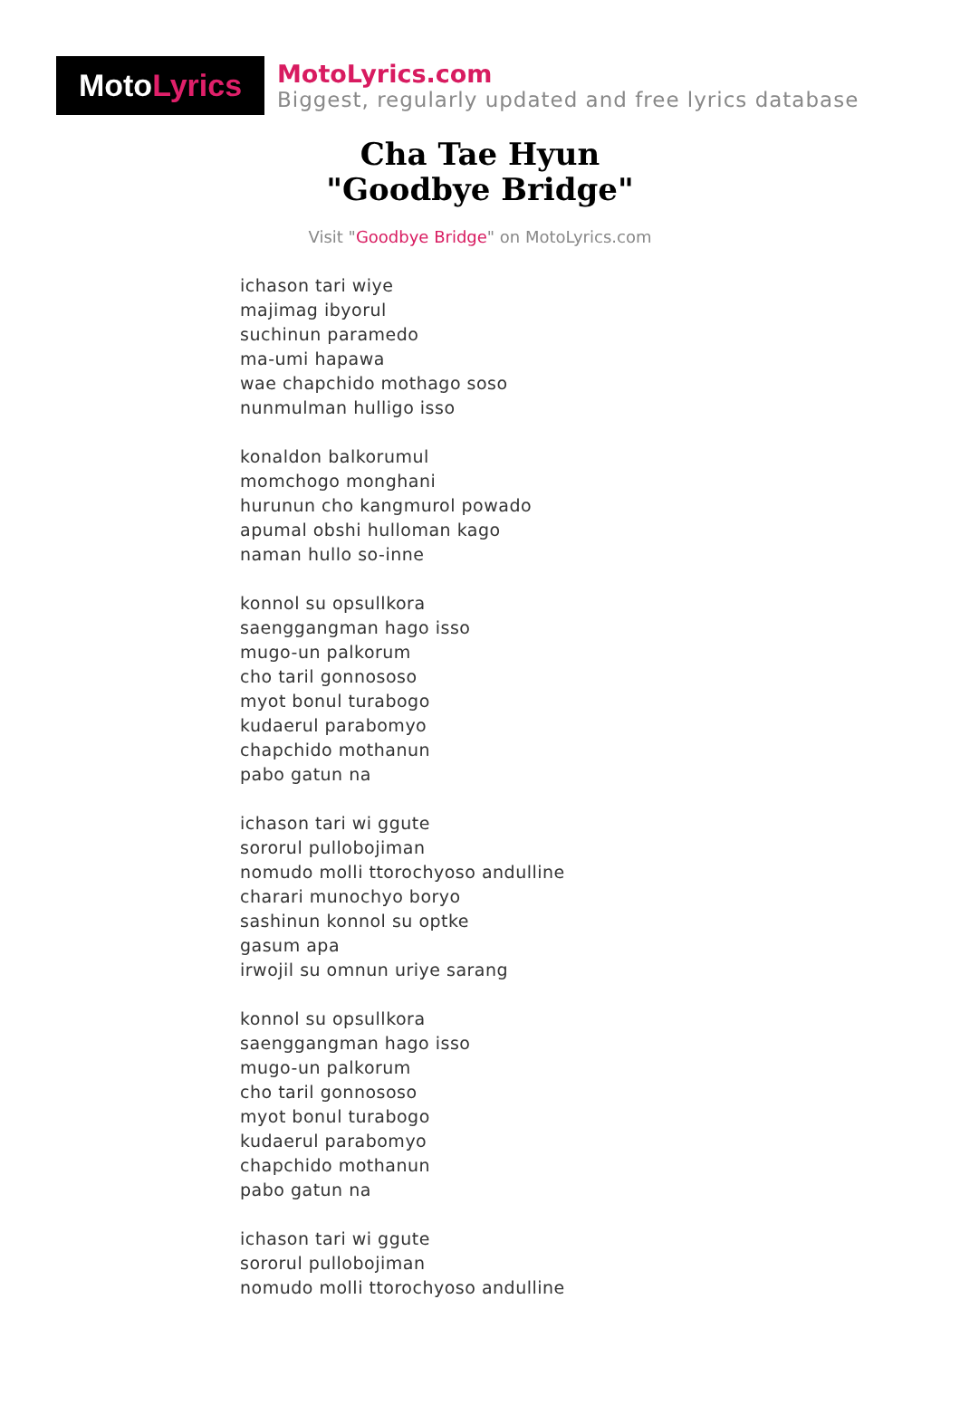Moto Lyrics
MotoLyrics.com
Biggest, regularly updated and free lyrics database
Cha Tae Hyun
"Goodbye Bridge"
Visit "Goodbye Bridge" on MotoLyrics.com
ichason tari wiye
majimag ibyorul
suchinun paramedo
ma-umi hapawa
wae chapchido mothago soso
nunmulman hulligo isso
konaldon balkorumul
momchogo monghani
hurunun cho kangmurol powado
apumal obshi hulloman kago
naman hullo so-inne
konnol su opsullkora
saenggangman hago isso
mugo-un palkorum
cho taril gonnososo
myot bonul turabogo
kudaerul parabomyo
chapchido mothanun
pabo gatun na
ichason tari wi ggute
sororul pullobojiman
nomudo molli ttorochyoso andulline
charari munochyo boryo
sashinun konnol su optke
gasum apa
irwojil su omnun uriye sarang
konnol su opsullkora
saenggangman hago isso
mugo-un palkorum
cho taril gonnososo
myot bonul turabogo
kudaerul parabomyo
chapchido mothanun
pabo gatun na
ichason tari wi ggute
sororul pullobojiman
nomudo molli ttorochyoso andulline